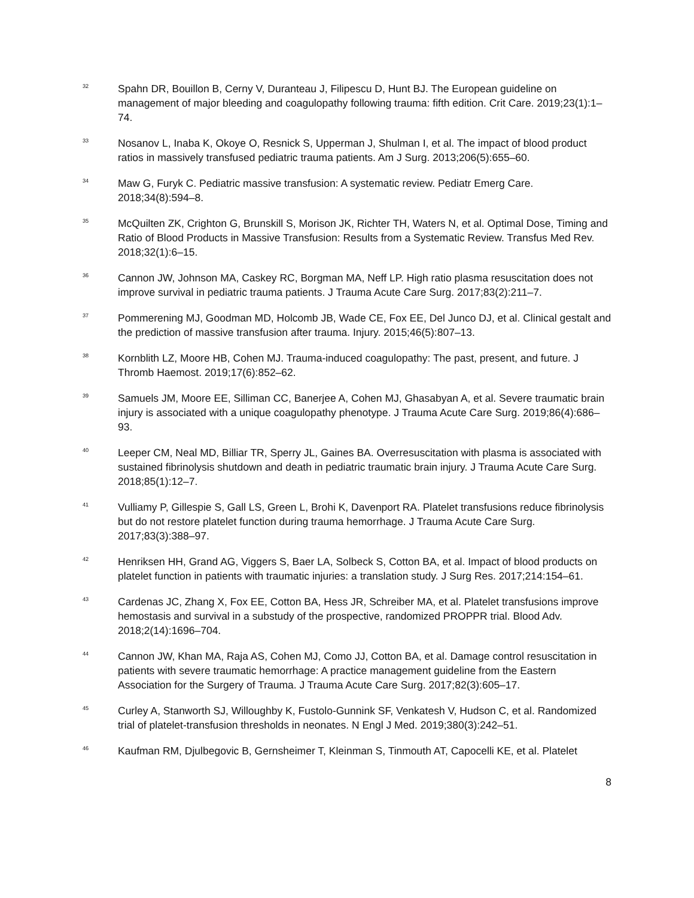<sup>32</sup>
Spahn DR, Bouillon B, Cerny V, Duranteau J, Filipescu D, Hunt BJ. The European guideline on management of major bleeding and coagulopathy following trauma: fifth edition. Crit Care. 2019;23(1):1–74.
<sup>33</sup>
Nosanov L, Inaba K, Okoye O, Resnick S, Upperman J, Shulman I, et al. The impact of blood product ratios in massively transfused pediatric trauma patients. Am J Surg. 2013;206(5):655–60.
<sup>34</sup>
Maw G, Furyk C. Pediatric massive transfusion: A systematic review. Pediatr Emerg Care. 2018;34(8):594–8.
<sup>35</sup>
McQuilten ZK, Crighton G, Brunskill S, Morison JK, Richter TH, Waters N, et al. Optimal Dose, Timing and Ratio of Blood Products in Massive Transfusion: Results from a Systematic Review. Transfus Med Rev. 2018;32(1):6–15.
<sup>36</sup>
Cannon JW, Johnson MA, Caskey RC, Borgman MA, Neff LP. High ratio plasma resuscitation does not improve survival in pediatric trauma patients. J Trauma Acute Care Surg. 2017;83(2):211–7.
<sup>37</sup>
Pommerening MJ, Goodman MD, Holcomb JB, Wade CE, Fox EE, Del Junco DJ, et al. Clinical gestalt and the prediction of massive transfusion after trauma. Injury. 2015;46(5):807–13.
<sup>38</sup>
Kornblith LZ, Moore HB, Cohen MJ. Trauma-induced coagulopathy: The past, present, and future. J Thromb Haemost. 2019;17(6):852–62.
<sup>39</sup>
Samuels JM, Moore EE, Silliman CC, Banerjee A, Cohen MJ, Ghasabyan A, et al. Severe traumatic brain injury is associated with a unique coagulopathy phenotype. J Trauma Acute Care Surg. 2019;86(4):686–93.
<sup>40</sup>
Leeper CM, Neal MD, Billiar TR, Sperry JL, Gaines BA. Overresuscitation with plasma is associated with sustained fibrinolysis shutdown and death in pediatric traumatic brain injury. J Trauma Acute Care Surg. 2018;85(1):12–7.
<sup>41</sup>
Vulliamy P, Gillespie S, Gall LS, Green L, Brohi K, Davenport RA. Platelet transfusions reduce fibrinolysis but do not restore platelet function during trauma hemorrhage. J Trauma Acute Care Surg. 2017;83(3):388–97.
<sup>42</sup>
Henriksen HH, Grand AG, Viggers S, Baer LA, Solbeck S, Cotton BA, et al. Impact of blood products on platelet function in patients with traumatic injuries: a translation study. J Surg Res. 2017;214:154–61.
<sup>43</sup>
Cardenas JC, Zhang X, Fox EE, Cotton BA, Hess JR, Schreiber MA, et al. Platelet transfusions improve hemostasis and survival in a substudy of the prospective, randomized PROPPR trial. Blood Adv. 2018;2(14):1696–704.
<sup>44</sup>
Cannon JW, Khan MA, Raja AS, Cohen MJ, Como JJ, Cotton BA, et al. Damage control resuscitation in patients with severe traumatic hemorrhage: A practice management guideline from the Eastern Association for the Surgery of Trauma. J Trauma Acute Care Surg. 2017;82(3):605–17.
<sup>45</sup>
Curley A, Stanworth SJ, Willoughby K, Fustolo-Gunnink SF, Venkatesh V, Hudson C, et al. Randomized trial of platelet-transfusion thresholds in neonates. N Engl J Med. 2019;380(3):242–51.
<sup>46</sup>
Kaufman RM, Djulbegovic B, Gernsheimer T, Kleinman S, Tinmouth AT, Capocelli KE, et al. Platelet
8